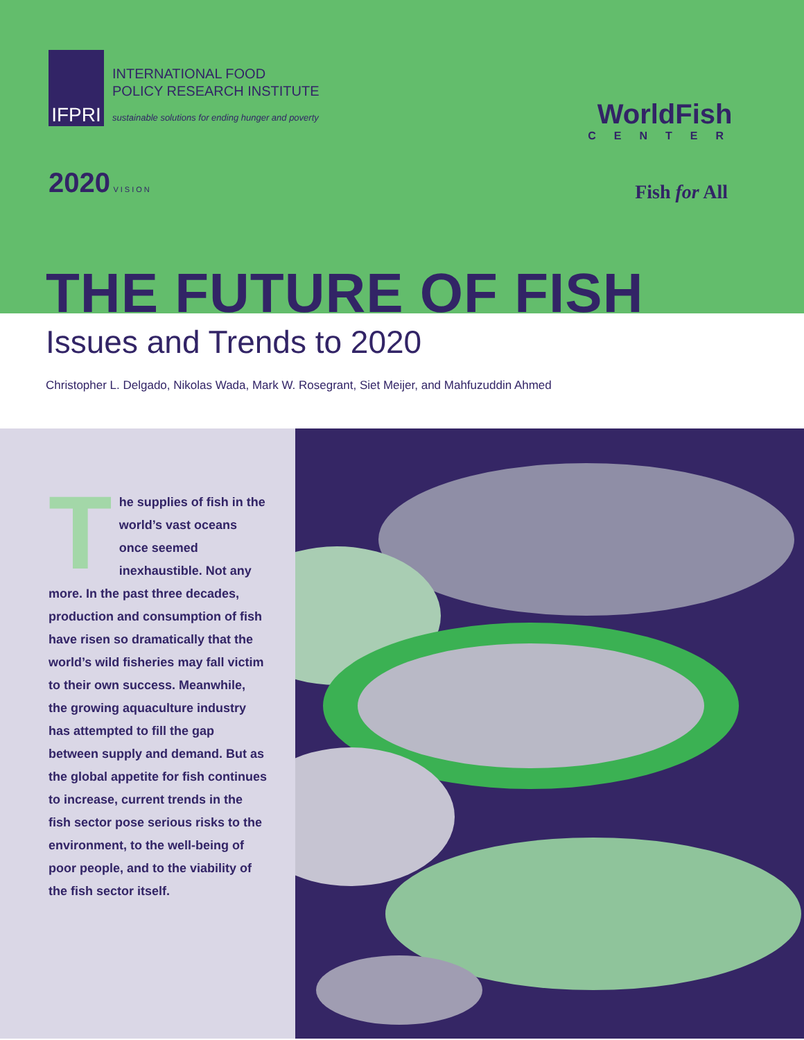IFPRI
INTERNATIONAL FOOD
POLICY RESEARCH INSTITUTE
sustainable solutions for ending hunger and poverty
WorldFish
CENTER
2020 VISION
Fish for All
THE FUTURE OF FISH
Issues and Trends to 2020
Christopher L. Delgado, Nikolas Wada, Mark W. Rosegrant, Siet Meijer, and Mahfuzuddin Ahmed
The supplies of fish in the world’s vast oceans once seemed inexhaustible. Not any more. In the past three decades, production and consumption of fish have risen so dramatically that the world’s wild fisheries may fall victim to their own success. Meanwhile, the growing aquaculture industry has attempted to fill the gap between supply and demand. But as the global appetite for fish continues to increase, current trends in the fish sector pose serious risks to the environment, to the well-being of poor people, and to the viability of the fish sector itself.